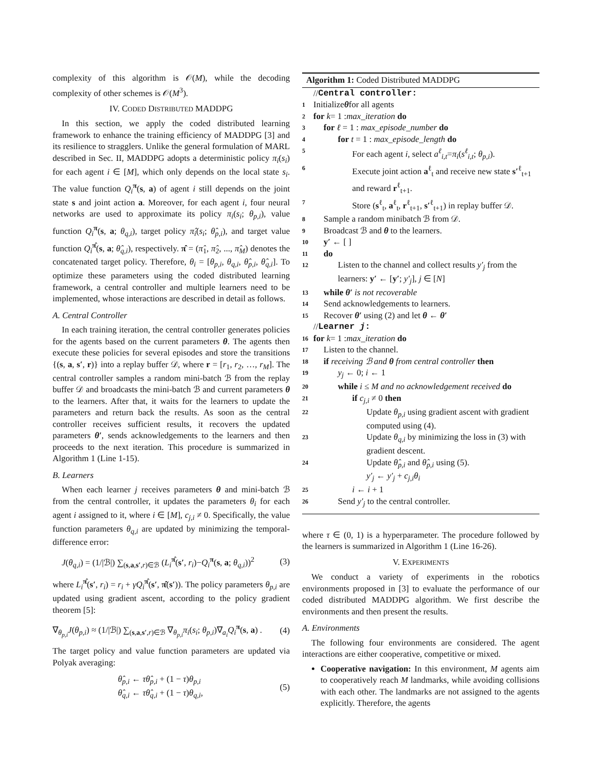complexity of this algorithm is 𝒪(M), while the decoding complexity of other schemes is 𝒪(M<sup>3</sup>).
IV. CODED DISTRIBUTED MADDPG
In this section, we apply the coded distributed learning framework to enhance the training efficiency of MADDPG [3] and its resilience to stragglers. Unlike the general formulation of MARL described in Sec. II, MADDPG adopts a deterministic policy π<sub>i</sub>(s<sub>i</sub>) for each agent i ∈ [M], which only depends on the local state s<sub>i</sub>. The value function Q<sub>i</sub><sup>π</sup>(s, a) of agent i still depends on the joint state s and joint action a. Moreover, for each agent i, four neural networks are used to approximate its policy π<sub>i</sub>(s<sub>i</sub>; θ<sub>p,i</sub>), value function Q<sub>i</sub><sup>π</sup>(s, a; θ<sub>q,i</sub>), target policy π̂<sub>i</sub>(s<sub>i</sub>; θ̂<sub>p,i</sub>), and target value function Q<sub>i</sub><sup>π̂</sup>(s, a; θ̂<sub>q,i</sub>), respectively. π̂ = (π̂<sub>1</sub>, π̂<sub>2</sub>, ..., π̂<sub>M</sub>) denotes the concatenated target policy. Therefore, θ<sub>i</sub> = [θ<sub>p,i</sub>, θ<sub>q,i</sub>, θ̂<sub>p,i</sub>, θ̂<sub>q,i</sub>]. To optimize these parameters using the coded distributed learning framework, a central controller and multiple learners need to be implemented, whose interactions are described in detail as follows.
A. Central Controller
In each training iteration, the central controller generates policies for the agents based on the current parameters θ. The agents then execute these policies for several episodes and store the transitions {(s, a, s′, r)} into a replay buffer 𝒟, where r = [r<sub>1</sub>, r<sub>2</sub>, …, r<sub>M</sub>]. The central controller samples a random mini-batch ℬ from the replay buffer 𝒟 and broadcasts the mini-batch ℬ and current parameters θ to the learners. After that, it waits for the learners to update the parameters and return back the results. As soon as the central controller receives sufficient results, it recovers the updated parameters θ′, sends acknowledgements to the learners and then proceeds to the next iteration. This procedure is summarized in Algorithm 1 (Line 1-15).
B. Learners
When each learner j receives parameters θ and mini-batch ℬ from the central controller, it updates the parameters θ<sub>i</sub> for each agent i assigned to it, where i ∈ [M], c<sub>j,i</sub> ≠ 0. Specifically, the value function parameters θ<sub>q,i</sub> are updated by minimizing the temporal-difference error:
J(θ<sub>q,i</sub>) = (1/|ℬ|) ∑<sub>(s,a,s′,r)∈ℬ</sub> (L<sub>i</sub><sup>π̂</sup>(s′, r<sub>i</sub>)−Q<sub>i</sub><sup>π</sup>(s, a; θ<sub>q,i</sub>))<sup>2</sup> (3)
where L<sub>i</sub><sup>π̂</sup>(s′, r<sub>i</sub>) = r<sub>i</sub> + γQ<sub>i</sub><sup>π̂</sup>(s′, π̂(s′)). The policy parameters θ<sub>p,i</sub> are updated using gradient ascent, according to the policy gradient theorem [5]:
∇<sub>θ<sub>p,i</sub></sub>J(θ<sub>p,i</sub>) ≈ (1/|ℬ|) ∑<sub>(s,a,s′,r)∈ℬ</sub> ∇<sub>θ<sub>p,i</sub></sub>π<sub>i</sub>(s<sub>i</sub>; θ<sub>p,i</sub>)∇<sub>a<sub>i</sub></sub>Q<sub>i</sub><sup>π</sup>(s, a) . (4)
The target policy and value function parameters are updated via Polyak averaging:
θ̂<sub>p,i</sub> ← τθ̂<sub>p,i</sub> + (1 − τ)θ<sub>p,i</sub>
θ̂<sub>q,i</sub> ← τθ̂<sub>q,i</sub> + (1 − τ)θ<sub>q,i</sub>, (5)
Algorithm 1: Coded Distributed MADDPG
// Central controller:
1 Initialize θ for all agents
2 for k = 1 : max_iteration do
3 for ℓ = 1 : max_episode_number do
4 for t = 1 : max_episode_length do
5 For each agent i, select a<sup>ℓ</sup><sub>i,t</sub>=π<sub>i</sub>(s<sup>ℓ</sup><sub>i,t</sub>; θ<sub>p,i</sub>).
6 Execute joint action a<sup>ℓ</sup><sub>t</sub> and receive new state s′<sup>ℓ</sup><sub>t+1</sub> and reward r<sup>ℓ</sup><sub>t+1</sub>.
7 Store (s<sup>ℓ</sup><sub>t</sub>, a<sup>ℓ</sup><sub>t</sub>, r<sup>ℓ</sup><sub>t+1</sub>, s′<sup>ℓ</sup><sub>t+1</sub>) in replay buffer 𝒟.
8 Sample a random minibatch ℬ from 𝒟.
9 Broadcast ℬ and θ to the learners.
10 y′ ← [ ]
11 do
12 Listen to the channel and collect results y′<sub>j</sub> from the learners: y′ ← [y′; y′<sub>j</sub>], j ∈ [N]
13 while θ′ is not recoverable
14 Send acknowledgements to learners.
15 Recover θ′ using (2) and let θ ← θ′
// Learner j:
16 for k = 1 : max_iteration do
17 Listen to the channel.
18 if receiving ℬ and θ from central controller then
19 y<sub>j</sub> ← 0; i ← 1
20 while i ≤ M and no acknowledgement received do
21 if c<sub>j,i</sub> ≠ 0 then
22 Update θ<sub>p,i</sub> using gradient ascent with gradient computed using (4).
23 Update θ<sub>q,i</sub> by minimizing the loss in (3) with gradient descent.
24 Update θ̂<sub>p,i</sub> and θ̂<sub>p,i</sub> using (5).
y′<sub>j</sub> ← y′<sub>j</sub> + c<sub>j,i</sub>θ<sub>i</sub>
25 i ← i + 1
26 Send y′<sub>j</sub> to the central controller.
where τ ∈ (0, 1) is a hyperparameter. The procedure followed by the learners is summarized in Algorithm 1 (Line 16-26).
V. EXPERIMENTS
We conduct a variety of experiments in the robotics environments proposed in [3] to evaluate the performance of our coded distributed MADDPG algorithm. We first describe the environments and then present the results.
A. Environments
The following four environments are considered. The agent interactions are either cooperative, competitive or mixed.
Cooperative navigation: In this environment, M agents aim to cooperatively reach M landmarks, while avoiding collisions with each other. The landmarks are not assigned to the agents explicitly. Therefore, the agents